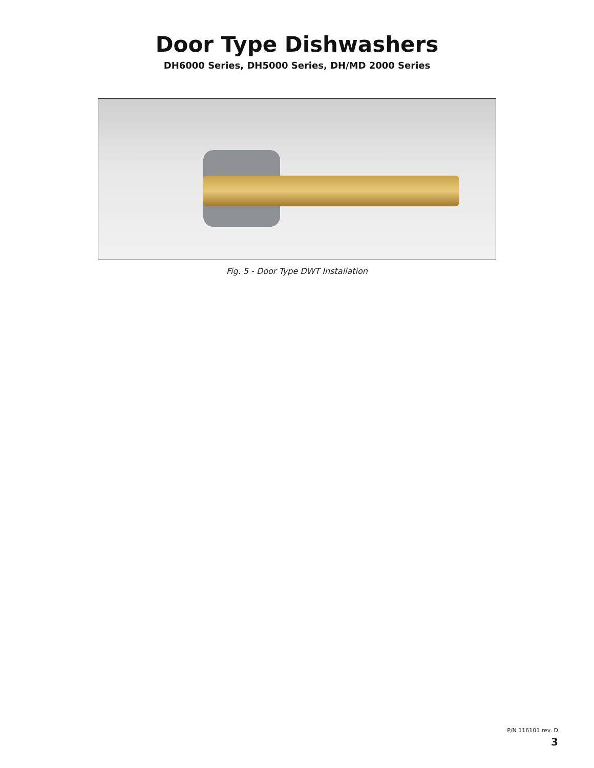Door Type Dishwashers
DH6000 Series, DH5000 Series, DH/MD 2000 Series
Fig. 5 - Door Type DWT Installation
P/N 116101 rev. D
3